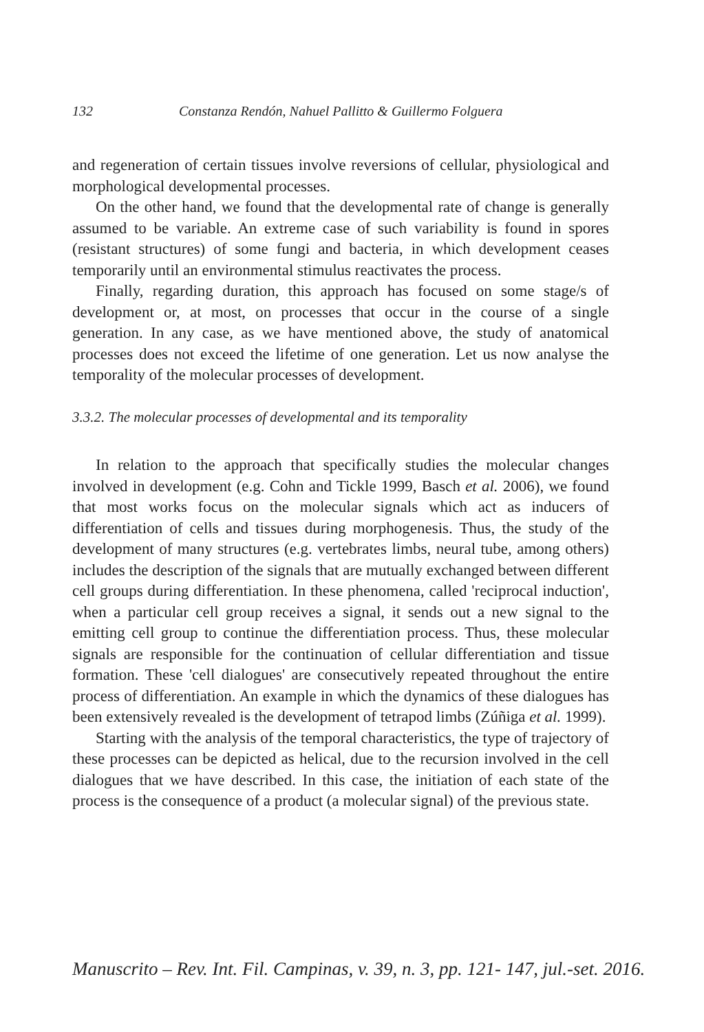132 Constanza Rendón, Nahuel Pallitto & Guillermo Folguera
and regeneration of certain tissues involve reversions of cellular, physiological and morphological developmental processes.
On the other hand, we found that the developmental rate of change is generally assumed to be variable. An extreme case of such variability is found in spores (resistant structures) of some fungi and bacteria, in which development ceases temporarily until an environmental stimulus reactivates the process.
Finally, regarding duration, this approach has focused on some stage/s of development or, at most, on processes that occur in the course of a single generation. In any case, as we have mentioned above, the study of anatomical processes does not exceed the lifetime of one generation. Let us now analyse the temporality of the molecular processes of development.
3.3.2. The molecular processes of developmental and its temporality
In relation to the approach that specifically studies the molecular changes involved in development (e.g. Cohn and Tickle 1999, Basch et al. 2006), we found that most works focus on the molecular signals which act as inducers of differentiation of cells and tissues during morphogenesis. Thus, the study of the development of many structures (e.g. vertebrates limbs, neural tube, among others) includes the description of the signals that are mutually exchanged between different cell groups during differentiation. In these phenomena, called 'reciprocal induction', when a particular cell group receives a signal, it sends out a new signal to the emitting cell group to continue the differentiation process. Thus, these molecular signals are responsible for the continuation of cellular differentiation and tissue formation. These 'cell dialogues' are consecutively repeated throughout the entire process of differentiation. An example in which the dynamics of these dialogues has been extensively revealed is the development of tetrapod limbs (Zúñiga et al. 1999).
Starting with the analysis of the temporal characteristics, the type of trajectory of these processes can be depicted as helical, due to the recursion involved in the cell dialogues that we have described. In this case, the initiation of each state of the process is the consequence of a product (a molecular signal) of the previous state.
Manuscrito – Rev. Int. Fil. Campinas, v. 39, n. 3, pp. 121- 147, jul.-set. 2016.